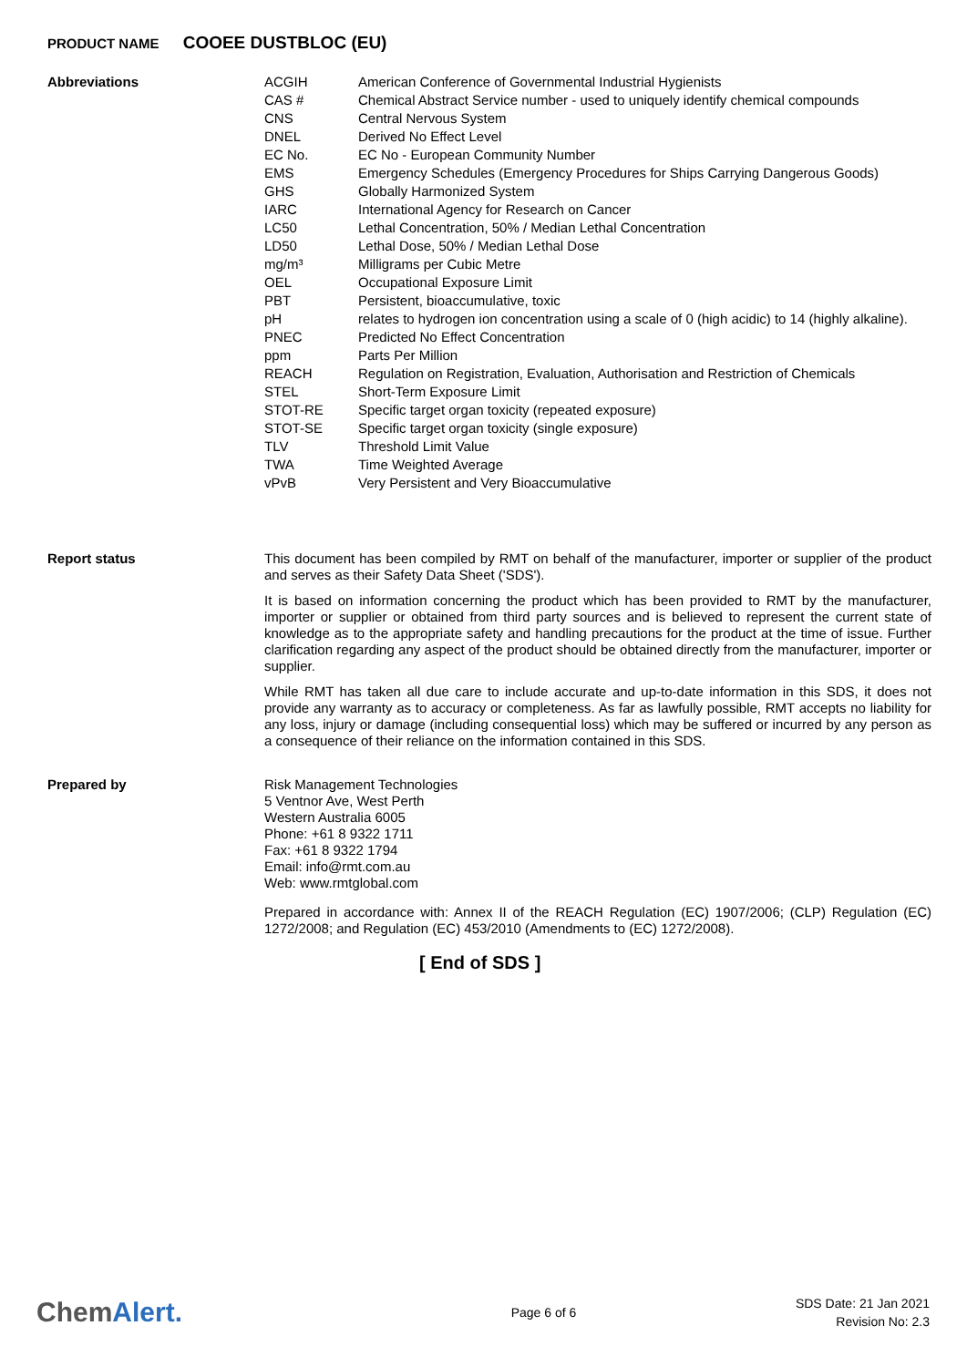PRODUCT NAME COOEE DUSTBLOC (EU)
| Abbreviations | / ACGIH / American Conference of Governmental Industrial Hygienists / / CAS # / Chemical Abstract Service number - used to uniquely identify chemical compounds / / CNS / Central Nervous System / / DNEL / Derived No Effect Level / / EC No. / EC No - European Community Number / / EMS / Emergency Schedules (Emergency Procedures for Ships Carrying Dangerous Goods) / / GHS / Globally Harmonized System / / IARC / International Agency for Research on Cancer / / LC50 / Lethal Concentration, 50% / Median Lethal Concentration / / LD50 / Lethal Dose, 50% / Median Lethal Dose / / mg/m³ / Milligrams per Cubic Metre / / OEL / Occupational Exposure Limit / / PBT / Persistent, bioaccumulative, toxic / / pH / relates to hydrogen ion concentration using a scale of 0 (high acidic) to 14 (highly alkaline). / / PNEC / Predicted No Effect Concentration / / ppm / Parts Per Million / / REACH / Regulation on Registration, Evaluation, Authorisation and Restriction of Chemicals / / STEL / Short-Term Exposure Limit / / STOT-RE / Specific target organ toxicity (repeated exposure) / / STOT-SE / Specific target organ toxicity (single exposure) / / TLV / Threshold Limit Value / / TWA / Time Weighted Average / / vPvB / Very Persistent and Very Bioaccumulative / |
| Report status | This document has been compiled by RMT on behalf of the manufacturer, importer or supplier of the product and serves as their Safety Data Sheet ('SDS'). It is based on information concerning the product which has been provided to RMT by the manufacturer, importer or supplier or obtained from third party sources and is believed to represent the current state of knowledge as to the appropriate safety and handling precautions for the product at the time of issue. Further clarification regarding any aspect of the product should be obtained directly from the manufacturer, importer or supplier. While RMT has taken all due care to include accurate and up-to-date information in this SDS, it does not provide any warranty as to accuracy or completeness. As far as lawfully possible, RMT accepts no liability for any loss, injury or damage (including consequential loss) which may be suffered or incurred by any person as a consequence of their reliance on the information contained in this SDS. |
| Prepared by | Risk Management Technologies 5 Ventnor Ave, West Perth Western Australia 6005 Phone: +61 8 9322 1711 Fax: +61 8 9322 1794 Email: info@rmt.com.au Web: www.rmtglobal.com Prepared in accordance with: Annex II of the REACH Regulation (EC) 1907/2006; (CLP) Regulation (EC) 1272/2008; and Regulation (EC) 453/2010 (Amendments to (EC) 1272/2008). |
[ End of SDS ]
ChemAlert.
Page 6 of 6
SDS Date: 21 Jan 2021
Revision No: 2.3